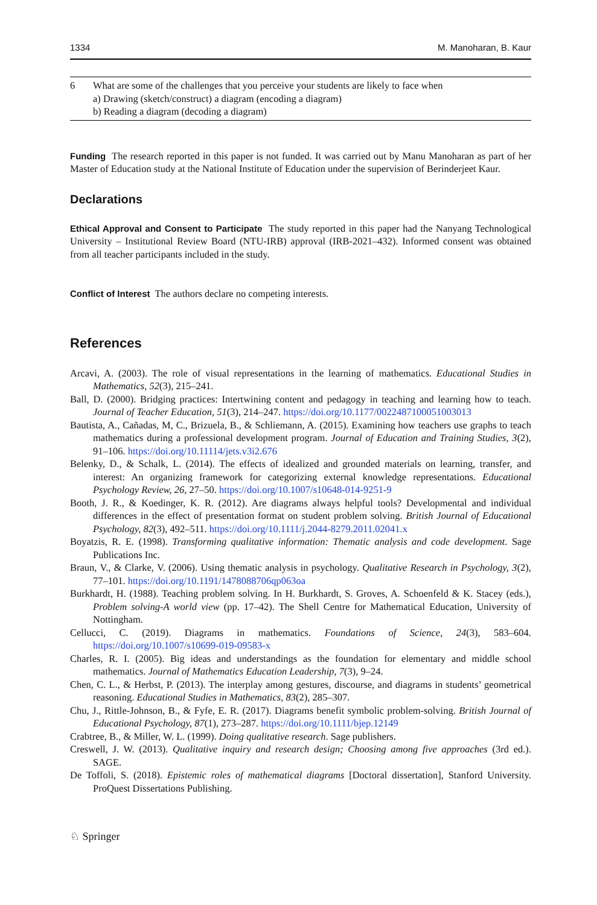1334 M. Manoharan, B. Kaur
| 6 | What are some of the challenges that you perceive your students are likely to face when a) Drawing (sketch/construct) a diagram (encoding a diagram) b) Reading a diagram (decoding a diagram) |
Funding The research reported in this paper is not funded. It was carried out by Manu Manoharan as part of her Master of Education study at the National Institute of Education under the supervision of Berinderjeet Kaur.
Declarations
Ethical Approval and Consent to Participate The study reported in this paper had the Nanyang Technological University – Institutional Review Board (NTU-IRB) approval (IRB-2021–432). Informed consent was obtained from all teacher participants included in the study.
Conflict of Interest The authors declare no competing interests.
References
Arcavi, A. (2003). The role of visual representations in the learning of mathematics. Educational Studies in Mathematics, 52(3), 215–241.
Ball, D. (2000). Bridging practices: Intertwining content and pedagogy in teaching and learning how to teach. Journal of Teacher Education, 51(3), 214–247. https://doi.org/10.1177/0022487100051003013
Bautista, A., Cañadas, M, C., Brizuela, B., & Schliemann, A. (2015). Examining how teachers use graphs to teach mathematics during a professional development program. Journal of Education and Training Studies, 3(2), 91–106. https://doi.org/10.11114/jets.v3i2.676
Belenky, D., & Schalk, L. (2014). The effects of idealized and grounded materials on learning, transfer, and interest: An organizing framework for categorizing external knowledge representations. Educational Psychology Review, 26, 27–50. https://doi.org/10.1007/s10648-014-9251-9
Booth, J. R., & Koedinger, K. R. (2012). Are diagrams always helpful tools? Developmental and individual differences in the effect of presentation format on student problem solving. British Journal of Educational Psychology, 82(3), 492–511. https://doi.org/10.1111/j.2044-8279.2011.02041.x
Boyatzis, R. E. (1998). Transforming qualitative information: Thematic analysis and code development. Sage Publications Inc.
Braun, V., & Clarke, V. (2006). Using thematic analysis in psychology. Qualitative Research in Psychology, 3(2), 77–101. https://doi.org/10.1191/1478088706qp063oa
Burkhardt, H. (1988). Teaching problem solving. In H. Burkhardt, S. Groves, A. Schoenfeld & K. Stacey (eds.), Problem solving-A world view (pp. 17–42). The Shell Centre for Mathematical Education, University of Nottingham.
Cellucci, C. (2019). Diagrams in mathematics. Foundations of Science, 24(3), 583–604. https://doi.org/10.1007/s10699-019-09583-x
Charles, R. I. (2005). Big ideas and understandings as the foundation for elementary and middle school mathematics. Journal of Mathematics Education Leadership, 7(3), 9–24.
Chen, C. L., & Herbst, P. (2013). The interplay among gestures, discourse, and diagrams in students’ geometrical reasoning. Educational Studies in Mathematics, 83(2), 285–307.
Chu, J., Rittle-Johnson, B., & Fyfe, E. R. (2017). Diagrams benefit symbolic problem-solving. British Journal of Educational Psychology, 87(1), 273–287. https://doi.org/10.1111/bjep.12149
Crabtree, B., & Miller, W. L. (1999). Doing qualitative research. Sage publishers.
Creswell, J. W. (2013). Qualitative inquiry and research design; Choosing among five approaches (3rd ed.). SAGE.
De Toffoli, S. (2018). Epistemic roles of mathematical diagrams [Doctoral dissertation], Stanford University. ProQuest Dissertations Publishing.
♘ Springer